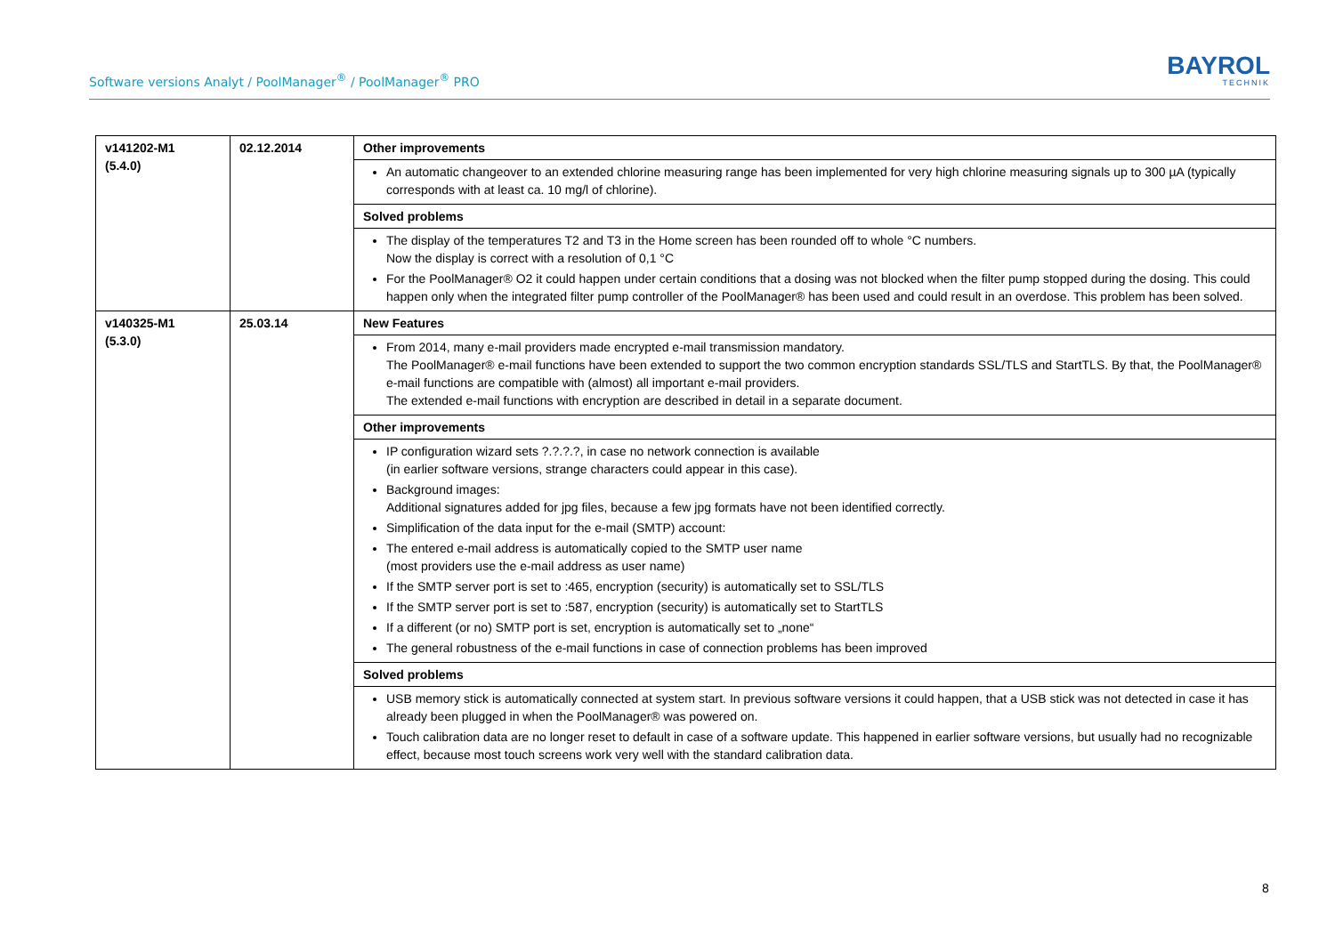Software versions Analyt / PoolManager<sup>®</sup> / PoolManager<sup>®</sup> PRO
BAYROL
TECHNIK
| v141202-M1 (5.4.0) | 02.12.2014 | Other improvements |
| | | An automatic changeover to an extended chlorine measuring range has been implemented for very high chlorine measuring signals up to 300 µA (typically corresponds with at least ca. 10 mg/l of chlorine). |
| | | Solved problems |
| | | The display of the temperatures T2 and T3 in the Home screen has been rounded off to whole °C numbers. Now the display is correct with a resolution of 0,1 °C For the PoolManager® O2 it could happen under certain conditions that a dosing was not blocked when the filter pump stopped during the dosing. This could happen only when the integrated filter pump controller of the PoolManager® has been used and could result in an overdose. This problem has been solved. |
| v140325-M1 (5.3.0) | 25.03.14 | New Features |
| | | From 2014, many e-mail providers made encrypted e-mail transmission mandatory. The PoolManager® e-mail functions have been extended to support the two common encryption standards SSL/TLS and StartTLS. By that, the PoolManager® e-mail functions are compatible with (almost) all important e-mail providers. The extended e-mail functions with encryption are described in detail in a separate document. |
| | | Other improvements |
| | | IP configuration wizard sets ?.?.?.?, in case no network connection is available (in earlier software versions, strange characters could appear in this case). Background images: Additional signatures added for jpg files, because a few jpg formats have not been identified correctly. Simplification of the data input for the e-mail (SMTP) account: The entered e-mail address is automatically copied to the SMTP user name (most providers use the e-mail address as user name) If the SMTP server port is set to :465, encryption (security) is automatically set to SSL/TLS If the SMTP server port is set to :587, encryption (security) is automatically set to StartTLS If a different (or no) SMTP port is set, encryption is automatically set to „none“ The general robustness of the e-mail functions in case of connection problems has been improved |
| | | Solved problems |
| | | USB memory stick is automatically connected at system start. In previous software versions it could happen, that a USB stick was not detected in case it has already been plugged in when the PoolManager® was powered on. Touch calibration data are no longer reset to default in case of a software update. This happened in earlier software versions, but usually had no recognizable effect, because most touch screens work very well with the standard calibration data. |
8